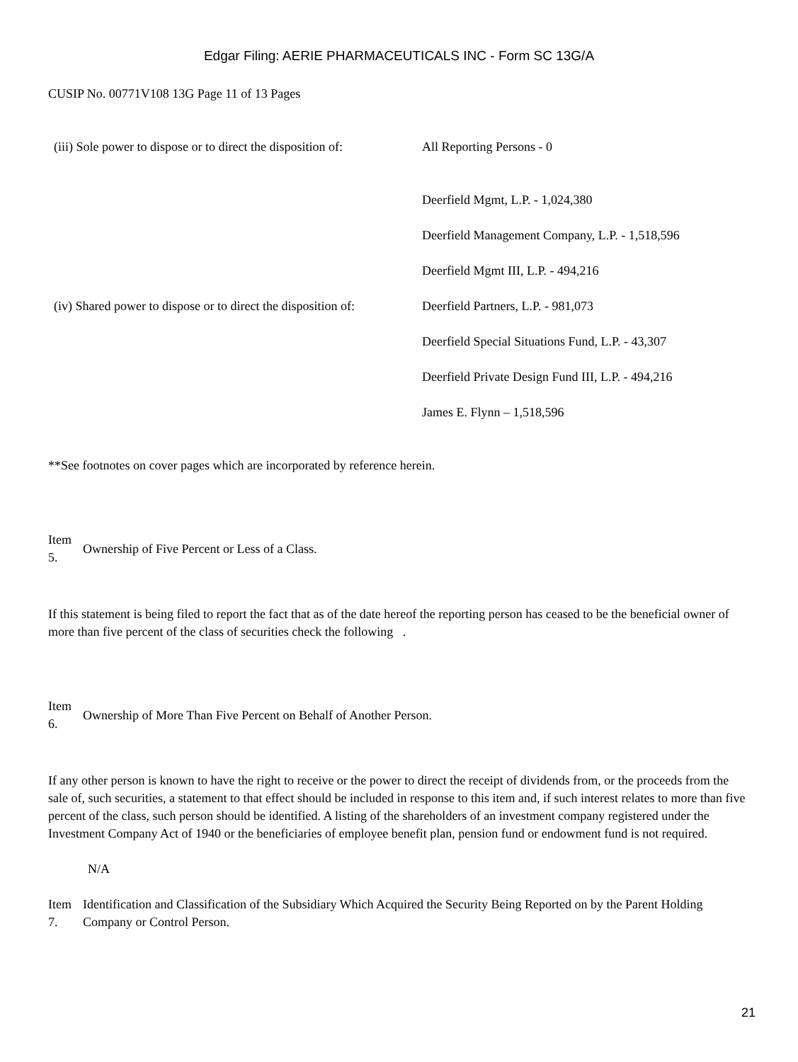Edgar Filing: AERIE PHARMACEUTICALS INC - Form SC 13G/A
CUSIP No. 00771V108 13G Page 11 of 13 Pages
| (iii) Sole power to dispose or to direct the disposition of: | All Reporting Persons - 0 |
| (iv) Shared power to dispose or to direct the disposition of: | Deerfield Mgmt, L.P. - 1,024,380 Deerfield Management Company, L.P. - 1,518,596 Deerfield Mgmt III, L.P. - 494,216 Deerfield Partners, L.P. - 981,073 Deerfield Special Situations Fund, L.P. - 43,307 Deerfield Private Design Fund III, L.P. - 494,216 James E. Flynn – 1,518,596 |
**See footnotes on cover pages which are incorporated by reference herein.
| Item 5. | Ownership of Five Percent or Less of a Class. |
If this statement is being filed to report the fact that as of the date hereof the reporting person has ceased to be the beneficial owner of more than five percent of the class of securities check the following .
| Item 6. | Ownership of More Than Five Percent on Behalf of Another Person. |
If any other person is known to have the right to receive or the power to direct the receipt of dividends from, or the proceeds from the sale of, such securities, a statement to that effect should be included in response to this item and, if such interest relates to more than five percent of the class, such person should be identified. A listing of the shareholders of an investment company registered under the Investment Company Act of 1940 or the beneficiaries of employee benefit plan, pension fund or endowment fund is not required.
N/A
| Item 7. | Identification and Classification of the Subsidiary Which Acquired the Security Being Reported on by the Parent Holding Company or Control Person. |
21